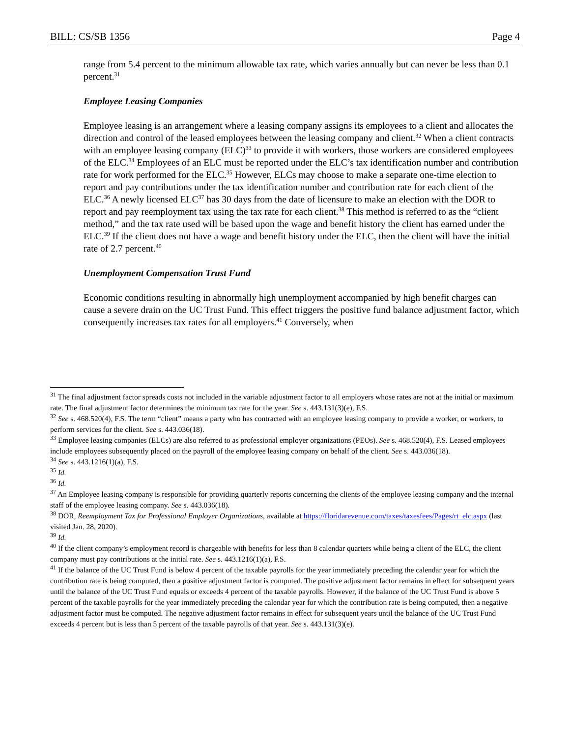BILL: CS/SB 1356 Page 4
range from 5.4 percent to the minimum allowable tax rate, which varies annually but can never be less than 0.1 percent.<sup>31</sup>
Employee Leasing Companies
Employee leasing is an arrangement where a leasing company assigns its employees to a client and allocates the direction and control of the leased employees between the leasing company and client.<sup>32</sup> When a client contracts with an employee leasing company (ELC)<sup>33</sup> to provide it with workers, those workers are considered employees of the ELC.<sup>34</sup> Employees of an ELC must be reported under the ELC’s tax identification number and contribution rate for work performed for the ELC.<sup>35</sup> However, ELCs may choose to make a separate one-time election to report and pay contributions under the tax identification number and contribution rate for each client of the ELC.<sup>36</sup> A newly licensed ELC<sup>37</sup> has 30 days from the date of licensure to make an election with the DOR to report and pay reemployment tax using the tax rate for each client.<sup>38</sup> This method is referred to as the “client method,” and the tax rate used will be based upon the wage and benefit history the client has earned under the ELC.<sup>39</sup> If the client does not have a wage and benefit history under the ELC, then the client will have the initial rate of 2.7 percent.<sup>40</sup>
Unemployment Compensation Trust Fund
Economic conditions resulting in abnormally high unemployment accompanied by high benefit charges can cause a severe drain on the UC Trust Fund. This effect triggers the positive fund balance adjustment factor, which consequently increases tax rates for all employers.<sup>41</sup> Conversely, when
<sup>31</sup> The final adjustment factor spreads costs not included in the variable adjustment factor to all employers whose rates are not at the initial or maximum rate. The final adjustment factor determines the minimum tax rate for the year. See s. 443.131(3)(e), F.S.
<sup>32</sup> See s. 468.520(4), F.S. The term “client” means a party who has contracted with an employee leasing company to provide a worker, or workers, to perform services for the client. See s. 443.036(18).
<sup>33</sup> Employee leasing companies (ELCs) are also referred to as professional employer organizations (PEOs). See s. 468.520(4), F.S. Leased employees include employees subsequently placed on the payroll of the employee leasing company on behalf of the client. See s. 443.036(18).
<sup>34</sup> See s. 443.1216(1)(a), F.S.
<sup>35</sup> Id.
<sup>36</sup> Id.
<sup>37</sup> An Employee leasing company is responsible for providing quarterly reports concerning the clients of the employee leasing company and the internal staff of the employee leasing company. See s. 443.036(18).
<sup>38</sup> DOR, Reemployment Tax for Professional Employer Organizations, available at https://floridarevenue.com/taxes/taxesfees/Pages/rt_elc.aspx (last visited Jan. 28, 2020).
<sup>39</sup> Id.
<sup>40</sup> If the client company’s employment record is chargeable with benefits for less than 8 calendar quarters while being a client of the ELC, the client company must pay contributions at the initial rate. See s. 443.1216(1)(a), F.S.
<sup>41</sup> If the balance of the UC Trust Fund is below 4 percent of the taxable payrolls for the year immediately preceding the calendar year for which the contribution rate is being computed, then a positive adjustment factor is computed. The positive adjustment factor remains in effect for subsequent years until the balance of the UC Trust Fund equals or exceeds 4 percent of the taxable payrolls. However, if the balance of the UC Trust Fund is above 5 percent of the taxable payrolls for the year immediately preceding the calendar year for which the contribution rate is being computed, then a negative adjustment factor must be computed. The negative adjustment factor remains in effect for subsequent years until the balance of the UC Trust Fund exceeds 4 percent but is less than 5 percent of the taxable payrolls of that year. See s. 443.131(3)(e).